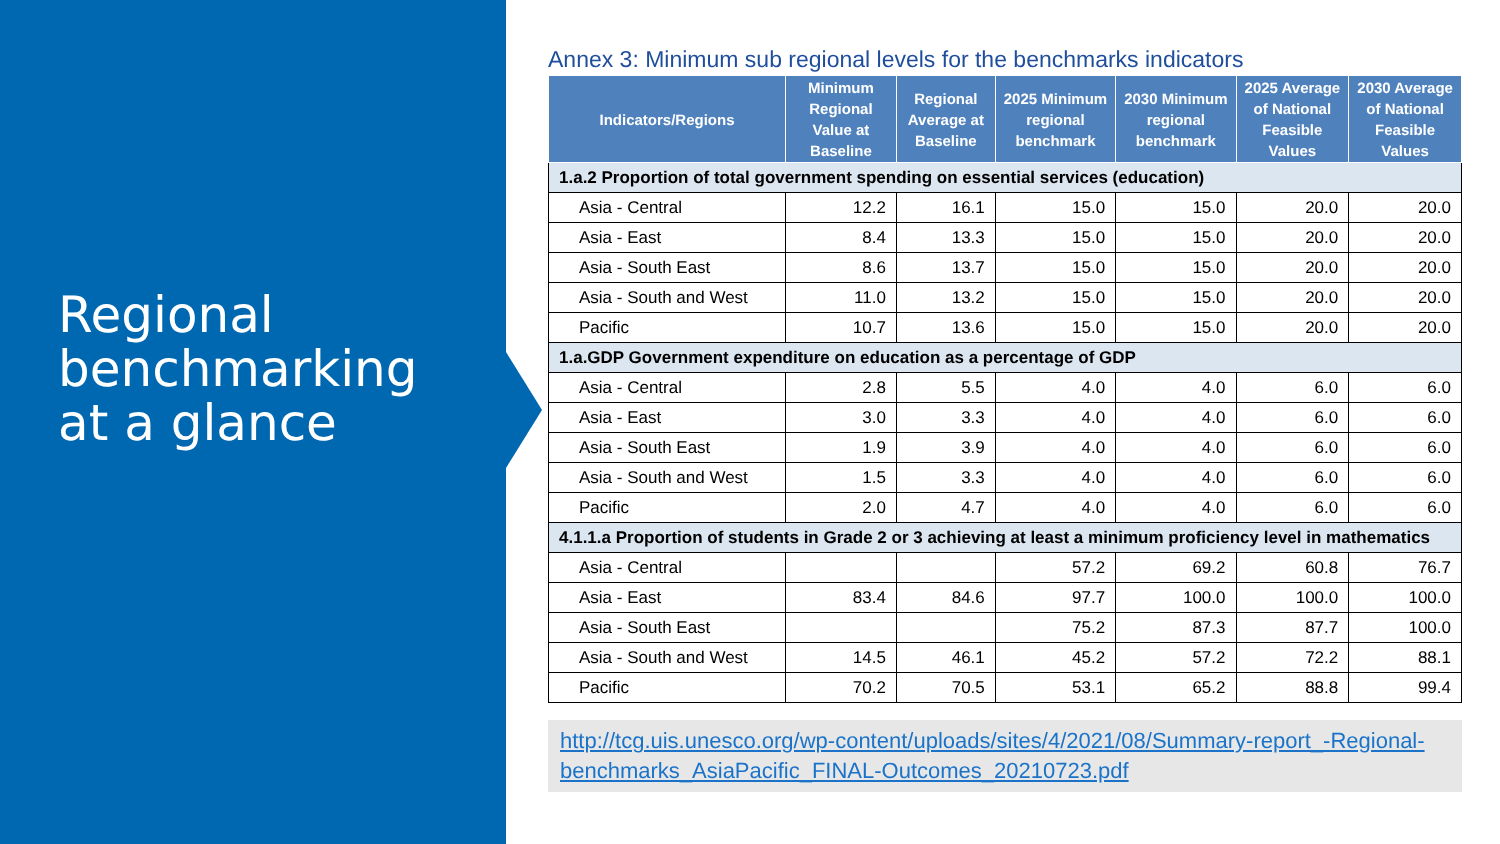Regional
benchmarking
at a glance
Annex 3: Minimum sub regional levels for the benchmarks indicators
| Indicators/Regions | Minimum Regional Value at Baseline | Regional Average at Baseline | 2025 Minimum regional benchmark | 2030 Minimum regional benchmark | 2025 Average of National Feasible Values | 2030 Average of National Feasible Values |
| --- | --- | --- | --- | --- | --- | --- |
| 1.a.2 Proportion of total government spending on essential services (education) | | | | | | |
| Asia - Central | 12.2 | 16.1 | 15.0 | 15.0 | 20.0 | 20.0 |
| Asia - East | 8.4 | 13.3 | 15.0 | 15.0 | 20.0 | 20.0 |
| Asia - South East | 8.6 | 13.7 | 15.0 | 15.0 | 20.0 | 20.0 |
| Asia - South and West | 11.0 | 13.2 | 15.0 | 15.0 | 20.0 | 20.0 |
| Pacific | 10.7 | 13.6 | 15.0 | 15.0 | 20.0 | 20.0 |
| 1.a.GDP Government expenditure on education as a percentage of GDP | | | | | | |
| Asia - Central | 2.8 | 5.5 | 4.0 | 4.0 | 6.0 | 6.0 |
| Asia - East | 3.0 | 3.3 | 4.0 | 4.0 | 6.0 | 6.0 |
| Asia - South East | 1.9 | 3.9 | 4.0 | 4.0 | 6.0 | 6.0 |
| Asia - South and West | 1.5 | 3.3 | 4.0 | 4.0 | 6.0 | 6.0 |
| Pacific | 2.0 | 4.7 | 4.0 | 4.0 | 6.0 | 6.0 |
| 4.1.1.a Proportion of students in Grade 2 or 3 achieving at least a minimum proficiency level in mathematics | | | | | | |
| Asia - Central | | | 57.2 | 69.2 | 60.8 | 76.7 |
| Asia - East | 83.4 | 84.6 | 97.7 | 100.0 | 100.0 | 100.0 |
| Asia - South East | | | 75.2 | 87.3 | 87.7 | 100.0 |
| Asia - South and West | 14.5 | 46.1 | 45.2 | 57.2 | 72.2 | 88.1 |
| Pacific | 70.2 | 70.5 | 53.1 | 65.2 | 88.8 | 99.4 |
http://tcg.uis.unesco.org/wp-content/uploads/sites/4/2021/08/Summary-report_-Regional-benchmarks_AsiaPacific_FINAL-Outcomes_20210723.pdf